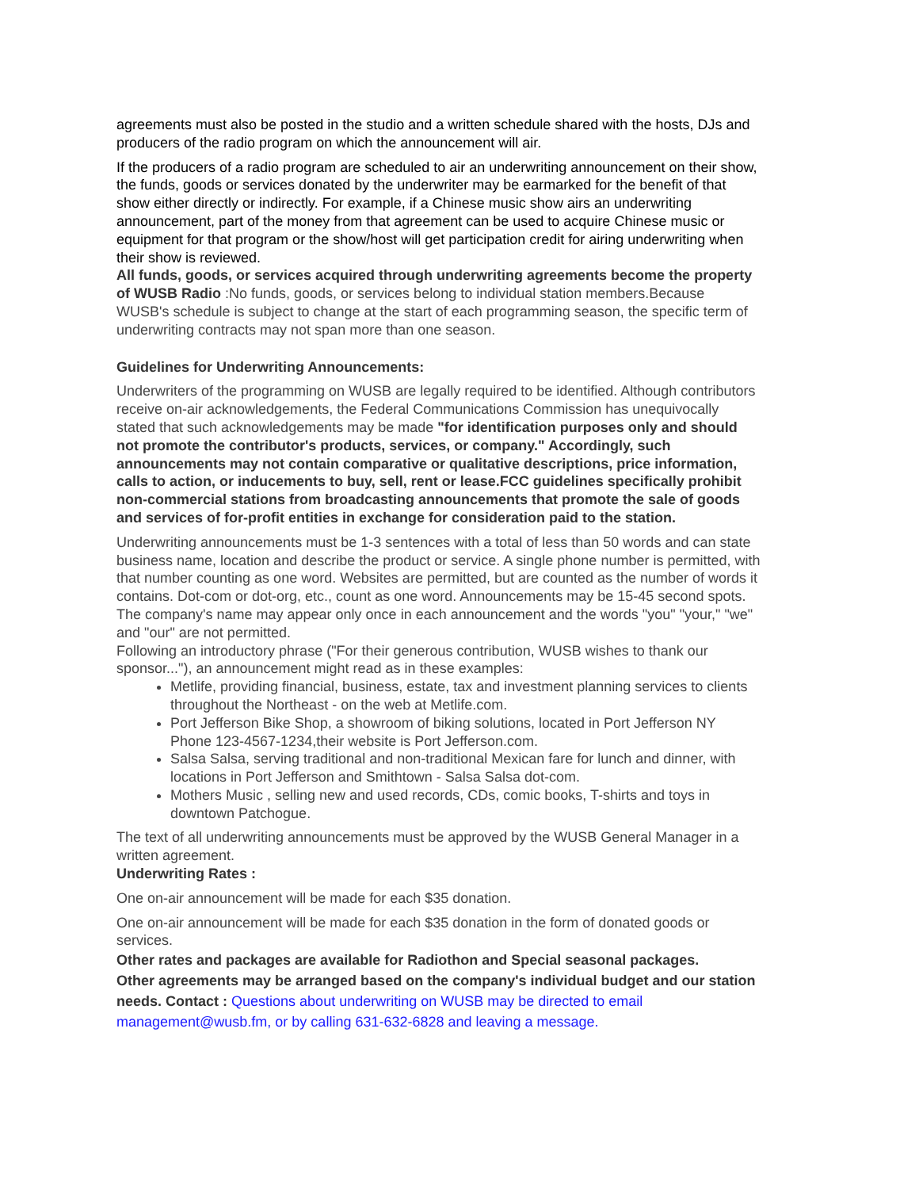agreements must also be posted in the studio and a written schedule shared with the hosts, DJs and producers of the radio program on which the announcement will air.
If the producers of a radio program are scheduled to air an underwriting announcement on their show, the funds, goods or services donated by the underwriter may be earmarked for the benefit of that show either directly or indirectly. For example, if a Chinese music show airs an underwriting announcement, part of the money from that agreement can be used to acquire Chinese music or equipment for that program or the show/host will get participation credit for airing underwriting when their show is reviewed.
All funds, goods, or services acquired through underwriting agreements become the property of WUSB Radio :No funds, goods, or services belong to individual station members.Because WUSB's schedule is subject to change at the start of each programming season, the specific term of underwriting contracts may not span more than one season.
Guidelines for Underwriting Announcements:
Underwriters of the programming on WUSB are legally required to be identified. Although contributors receive on-air acknowledgements, the Federal Communications Commission has unequivocally stated that such acknowledgements may be made "for identification purposes only and should not promote the contributor's products, services, or company." Accordingly, such announcements may not contain comparative or qualitative descriptions, price information, calls to action, or inducements to buy, sell, rent or lease.FCC guidelines specifically prohibit non-commercial stations from broadcasting announcements that promote the sale of goods and services of for-profit entities in exchange for consideration paid to the station.
Underwriting announcements must be 1-3 sentences with a total of less than 50 words and can state business name, location and describe the product or service. A single phone number is permitted, with that number counting as one word. Websites are permitted, but are counted as the number of words it contains. Dot-com or dot-org, etc., count as one word. Announcements may be 15-45 second spots.
The company's name may appear only once in each announcement and the words "you" "your," "we" and "our" are not permitted.
Following an introductory phrase ("For their generous contribution, WUSB wishes to thank our sponsor..."), an announcement might read as in these examples:
Metlife, providing financial, business, estate, tax and investment planning services to clients throughout the Northeast - on the web at Metlife.com.
Port Jefferson Bike Shop, a showroom of biking solutions, located in Port Jefferson NY Phone 123-4567-1234,their website is Port Jefferson.com.
Salsa Salsa, serving traditional and non-traditional Mexican fare for lunch and dinner, with locations in Port Jefferson and Smithtown - Salsa Salsa dot-com.
Mothers Music , selling new and used records, CDs, comic books, T-shirts and toys in downtown Patchogue.
The text of all underwriting announcements must be approved by the WUSB General Manager in a written agreement.
Underwriting Rates :
One on-air announcement will be made for each $35 donation.
One on-air announcement will be made for each $35 donation in the form of donated goods or services.
Other rates and packages are available for Radiothon and Special seasonal packages.
Other agreements may be arranged based on the company's individual budget and our station needs. Contact : Questions about underwriting on WUSB may be directed to email management@wusb.fm, or by calling 631-632-6828 and leaving a message.